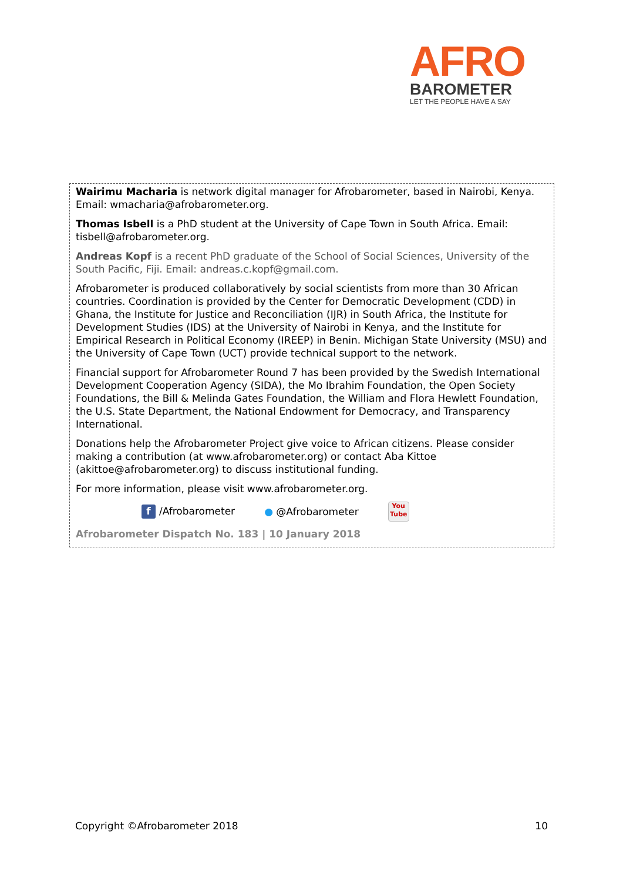AFRO
BAROMETER
LET THE PEOPLE HAVE A SAY
Wairimu Macharia is network digital manager for Afrobarometer, based in Nairobi, Kenya. Email: wmacharia@afrobarometer.org.
Thomas Isbell is a PhD student at the University of Cape Town in South Africa. Email: tisbell@afrobarometer.org.
Andreas Kopf is a recent PhD graduate of the School of Social Sciences, University of the South Pacific, Fiji. Email: andreas.c.kopf@gmail.com.
Afrobarometer is produced collaboratively by social scientists from more than 30 African countries. Coordination is provided by the Center for Democratic Development (CDD) in Ghana, the Institute for Justice and Reconciliation (IJR) in South Africa, the Institute for Development Studies (IDS) at the University of Nairobi in Kenya, and the Institute for Empirical Research in Political Economy (IREEP) in Benin. Michigan State University (MSU) and the University of Cape Town (UCT) provide technical support to the network.
Financial support for Afrobarometer Round 7 has been provided by the Swedish International Development Cooperation Agency (SIDA), the Mo Ibrahim Foundation, the Open Society Foundations, the Bill & Melinda Gates Foundation, the William and Flora Hewlett Foundation, the U.S. State Department, the National Endowment for Democracy, and Transparency International.
Donations help the Afrobarometer Project give voice to African citizens. Please consider making a contribution (at www.afrobarometer.org) or contact Aba Kittoe (akittoe@afrobarometer.org) to discuss institutional funding.
For more information, please visit www.afrobarometer.org.
f /Afrobarometer ● @Afrobarometer You
Tube
Afrobarometer Dispatch No. 183 | 10 January 2018
Copyright ©Afrobarometer 2018 10